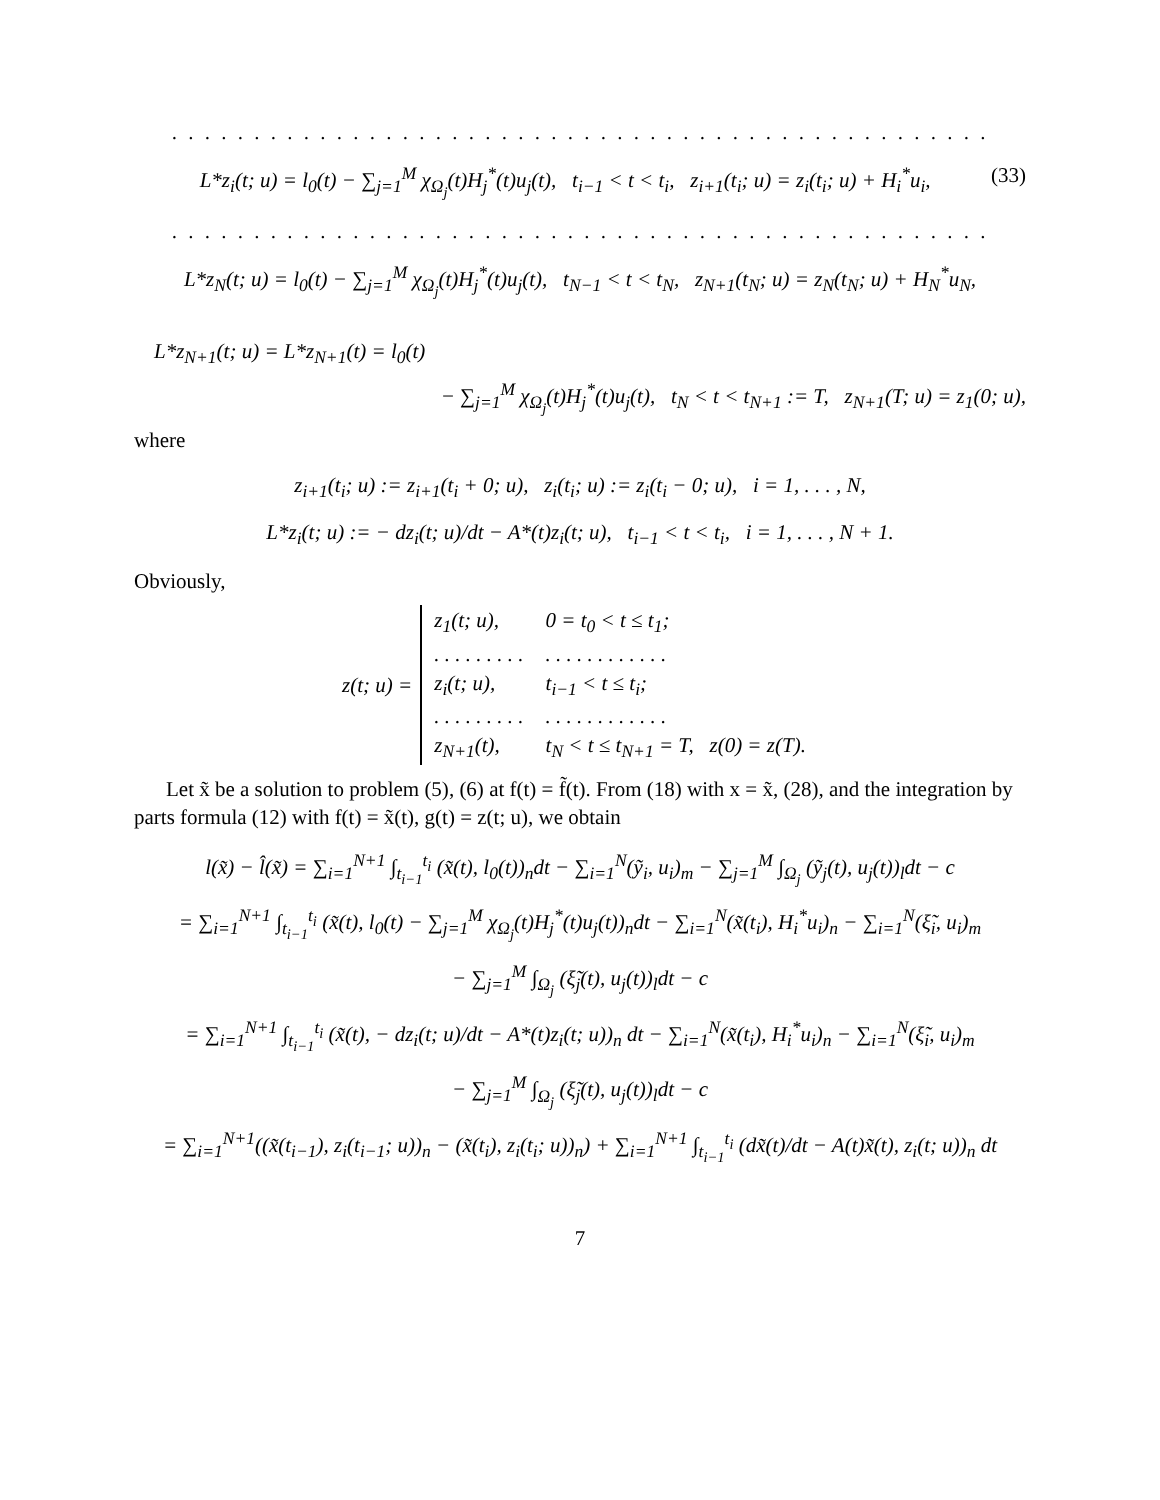. . . . . . . . . . . . . . . . . . . . . . . . . . . . . . . . . . . . . . . . . . . . . . . . . .
L*z<sub>i</sub>(t; u) = l<sub>0</sub>(t) − ∑<sub>j=1</sub><sup>M</sup> χ<sub>Ω<sub>j</sub></sub>(t)H<sub>j</sub><sup>*</sup>(t)u<sub>j</sub>(t), t<sub>i−1</sub> < t < t<sub>i</sub>, z<sub>i+1</sub>(t<sub>i</sub>; u) = z<sub>i</sub>(t<sub>i</sub>; u) + H<sub>i</sub><sup>*</sup>u<sub>i</sub>, (33)
. . . . . . . . . . . . . . . . . . . . . . . . . . . . . . . . . . . . . . . . . . . . . . . . . .
L*z<sub>N</sub>(t; u) = l<sub>0</sub>(t) − ∑<sub>j=1</sub><sup>M</sup> χ<sub>Ω<sub>j</sub></sub>(t)H<sub>j</sub><sup>*</sup>(t)u<sub>j</sub>(t), t<sub>N−1</sub> < t < t<sub>N</sub>, z<sub>N+1</sub>(t<sub>N</sub>; u) = z<sub>N</sub>(t<sub>N</sub>; u) + H<sub>N</sub><sup>*</sup>u<sub>N</sub>,
L*z<sub>N+1</sub>(t; u) = L*z<sub>N+1</sub>(t) = l<sub>0</sub>(t)
− ∑<sub>j=1</sub><sup>M</sup> χ<sub>Ω<sub>j</sub></sub>(t)H<sub>j</sub><sup>*</sup>(t)u<sub>j</sub>(t), t<sub>N</sub> < t < t<sub>N+1</sub> := T, z<sub>N+1</sub>(T; u) = z<sub>1</sub>(0; u),
where
z<sub>i+1</sub>(t<sub>i</sub>; u) := z<sub>i+1</sub>(t<sub>i</sub> + 0; u), z<sub>i</sub>(t<sub>i</sub>; u) := z<sub>i</sub>(t<sub>i</sub> − 0; u), i = 1, . . . , N,
L*z<sub>i</sub>(t; u) := − dz<sub>i</sub>(t; u)/dt − A*(t)z<sub>i</sub>(t; u), t<sub>i−1</sub> < t < t<sub>i</sub>, i = 1, . . . , N + 1.
Obviously,
z(t; u) =
| z<sub>1</sub>(t; u), | 0 = t<sub>0</sub> < t ≤ t<sub>1</sub>; |
| . . . . . . . . . | . . . . . . . . . . . . |
| z<sub>i</sub>(t; u), | t<sub>i−1</sub> < t ≤ t<sub>i</sub>; |
| . . . . . . . . . | . . . . . . . . . . . . |
| z<sub>N+1</sub>(t), | t<sub>N</sub> < t ≤ t<sub>N+1</sub> = T, z(0) = z(T). |
Let x̃ be a solution to problem (5), (6) at f(t) = f̃(t). From (18) with x = x̃, (28), and the integration by parts formula (12) with f(t) = x̃(t), g(t) = z(t; u), we obtain
l(x̃) − l̂(x̃) = ∑<sub>i=1</sub><sup>N+1</sup> ∫<sub>t<sub>i−1</sub></sub><sup>t<sub>i</sub></sup> (x̃(t), l<sub>0</sub>(t))<sub>n</sub>dt − ∑<sub>i=1</sub><sup>N</sup>(ỹ<sub>i</sub>, u<sub>i</sub>)<sub>m</sub> − ∑<sub>j=1</sub><sup>M</sup> ∫<sub>Ω<sub>j</sub></sub> (ỹ<sub>j</sub>(t), u<sub>j</sub>(t))<sub>l</sub>dt − c
= ∑<sub>i=1</sub><sup>N+1</sup> ∫<sub>t<sub>i−1</sub></sub><sup>t<sub>i</sub></sup> (x̃(t), l<sub>0</sub>(t) − ∑<sub>j=1</sub><sup>M</sup> χ<sub>Ω<sub>j</sub></sub>(t)H<sub>j</sub><sup>*</sup>(t)u<sub>j</sub>(t))<sub>n</sub>dt − ∑<sub>i=1</sub><sup>N</sup>(x̃(t<sub>i</sub>), H<sub>i</sub><sup>*</sup>u<sub>i</sub>)<sub>n</sub> − ∑<sub>i=1</sub><sup>N</sup>(ξ̃<sub>i</sub>, u<sub>i</sub>)<sub>m</sub>
− ∑<sub>j=1</sub><sup>M</sup> ∫<sub>Ω<sub>j</sub></sub> (ξ̃<sub>j</sub>(t), u<sub>j</sub>(t))<sub>l</sub>dt − c
= ∑<sub>i=1</sub><sup>N+1</sup> ∫<sub>t<sub>i−1</sub></sub><sup>t<sub>i</sub></sup> (x̃(t), − dz<sub>i</sub>(t; u)/dt − A*(t)z<sub>i</sub>(t; u))<sub>n</sub> dt − ∑<sub>i=1</sub><sup>N</sup>(x̃(t<sub>i</sub>), H<sub>i</sub><sup>*</sup>u<sub>i</sub>)<sub>n</sub> − ∑<sub>i=1</sub><sup>N</sup>(ξ̃<sub>i</sub>, u<sub>i</sub>)<sub>m</sub>
− ∑<sub>j=1</sub><sup>M</sup> ∫<sub>Ω<sub>j</sub></sub> (ξ̃<sub>j</sub>(t), u<sub>j</sub>(t))<sub>l</sub>dt − c
= ∑<sub>i=1</sub><sup>N+1</sup>((x̃(t<sub>i−1</sub>), z<sub>i</sub>(t<sub>i−1</sub>; u))<sub>n</sub> − (x̃(t<sub>i</sub>), z<sub>i</sub>(t<sub>i</sub>; u))<sub>n</sub>) + ∑<sub>i=1</sub><sup>N+1</sup> ∫<sub>t<sub>i−1</sub></sub><sup>t<sub>i</sub></sup> (dx̃(t)/dt − A(t)x̃(t), z<sub>i</sub>(t; u))<sub>n</sub> dt
7